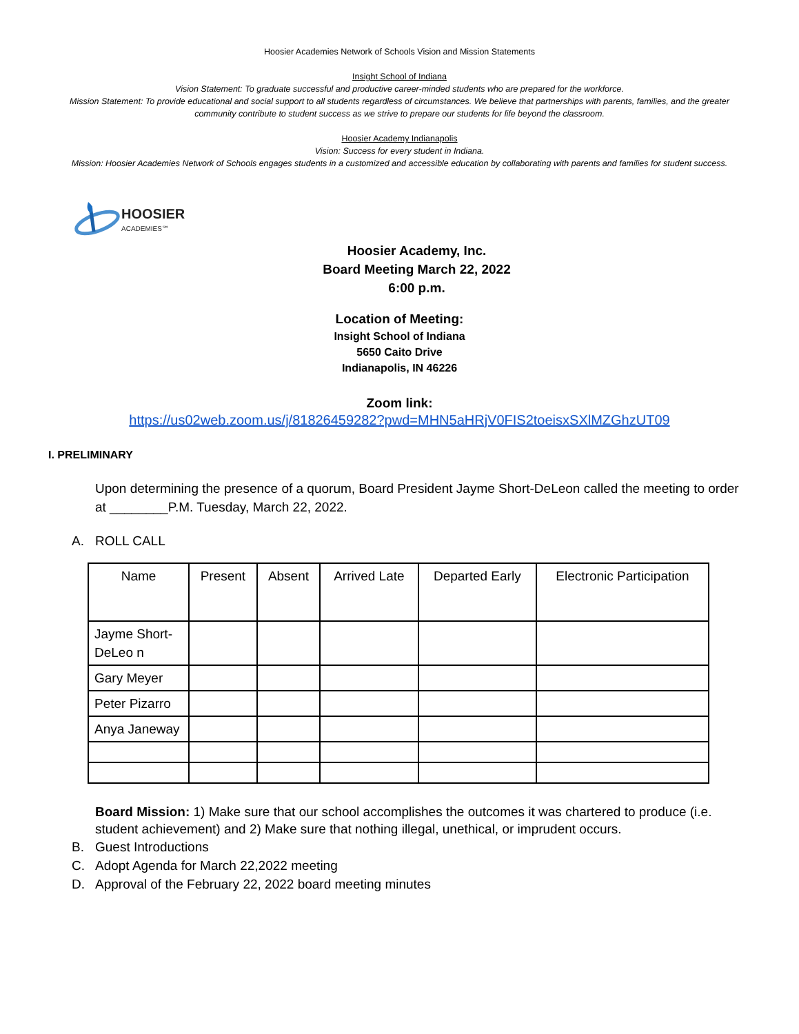Hoosier Academies Network of Schools Vision and Mission Statements
Insight School of Indiana
Vision Statement: To graduate successful and productive career-minded students who are prepared for the workforce.
Mission Statement: To provide educational and social support to all students regardless of circumstances. We believe that partnerships with parents, families, and the greater community contribute to student success as we strive to prepare our students for life beyond the classroom.
Hoosier Academy Indianapolis
Vision: Success for every student in Indiana.
Mission: Hoosier Academies Network of Schools engages students in a customized and accessible education by collaborating with parents and families for student success.
HOOSIER
ACADEMIES℠
Hoosier Academy, Inc.
Board Meeting March 22, 2022
6:00 p.m.
Location of Meeting:
Insight School of Indiana
5650 Caito Drive
Indianapolis, IN 46226
Zoom link:
https://us02web.zoom.us/j/81826459282?pwd=MHN5aHRjV0FIS2toeisxSXlMZGhzUT09
I. PRELIMINARY
Upon determining the presence of a quorum, Board President Jayme Short-DeLeon called the meeting to order at ________P.M. Tuesday, March 22, 2022.
A. ROLL CALL
| Name | Present | Absent | Arrived Late | Departed Early | Electronic Participation |
| --- | --- | --- | --- | --- | --- |
| Jayme Short-DeLeo n | | | | | |
| Gary Meyer | | | | | |
| Peter Pizarro | | | | | |
| Anya Janeway | | | | | |
Board Mission: 1) Make sure that our school accomplishes the outcomes it was chartered to produce (i.e. student achievement) and 2) Make sure that nothing illegal, unethical, or imprudent occurs.
B. Guest Introductions
C. Adopt Agenda for March 22,2022 meeting
D. Approval of the February 22, 2022 board meeting minutes